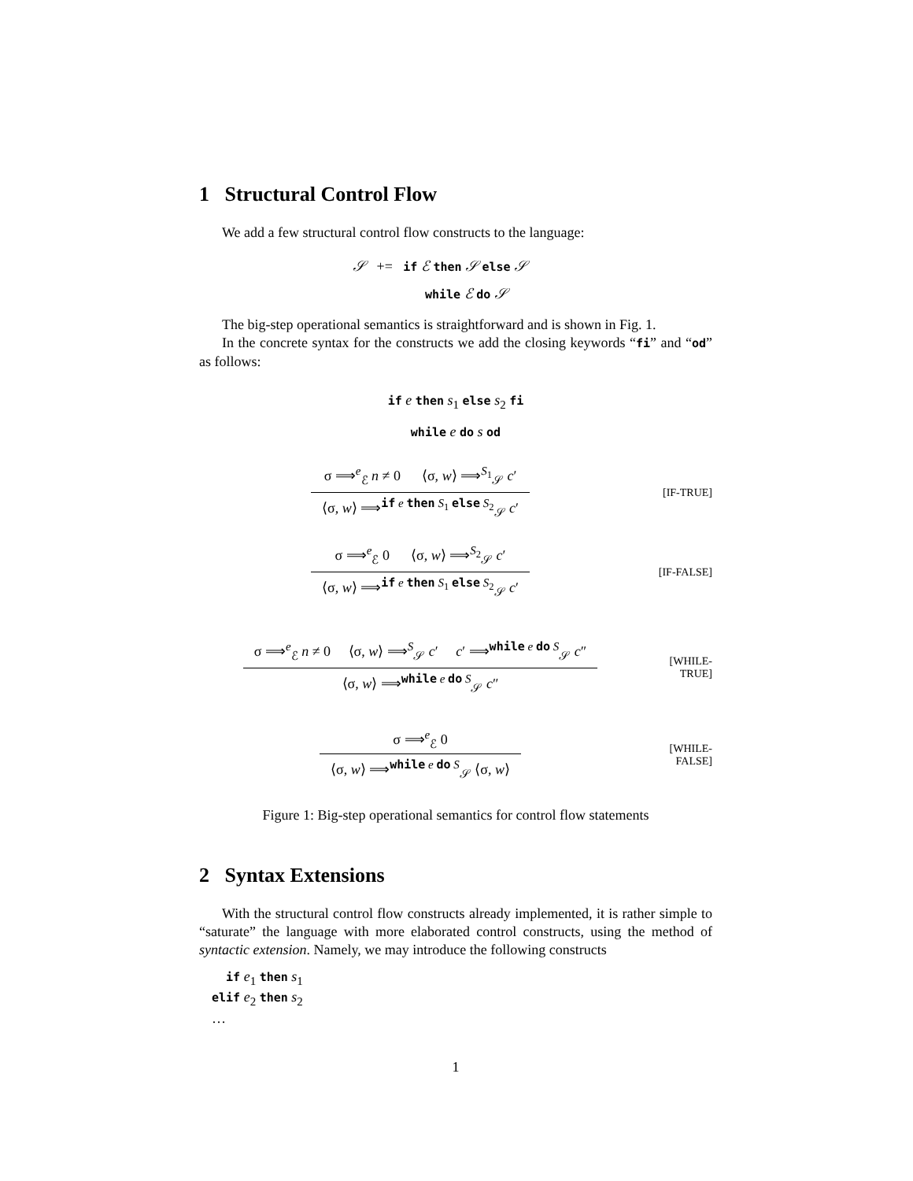1 Structural Control Flow
We add a few structural control flow constructs to the language:
𝒮 += if ℰ then 𝒮 else 𝒮
while ℰ do 𝒮
The big-step operational semantics is straightforward and is shown in Fig. 1.
In the concrete syntax for the constructs we add the closing keywords “fi” and “od” as follows:
if e then s<sub>1</sub> else s<sub>2</sub> fi
while e do s od
σ ⟹<sup>e</sup><sub>ℰ</sub> n ≠ 0 ⟨σ, w⟩ ⟹<sup>S<sub>1</sub></sup><sub>𝒮</sub> c′
⟨σ, w⟩ ⟹<sup>if e then S<sub>1</sub> else S<sub>2</sub></sup><sub>𝒮</sub> c′
[IF-TRUE]
σ ⟹<sup>e</sup><sub>ℰ</sub> 0 ⟨σ, w⟩ ⟹<sup>S<sub>2</sub></sup><sub>𝒮</sub> c′
⟨σ, w⟩ ⟹<sup>if e then S<sub>1</sub> else S<sub>2</sub></sup><sub>𝒮</sub> c′
[IF-FALSE]
σ ⟹<sup>e</sup><sub>ℰ</sub> n ≠ 0 ⟨σ, w⟩ ⟹<sup>S</sup><sub>𝒮</sub> c′ c′ ⟹<sup>while e do S</sup><sub>𝒮</sub> c″
⟨σ, w⟩ ⟹<sup>while e do S</sup><sub>𝒮</sub> c″
[WHILE-TRUE]
σ ⟹<sup>e</sup><sub>ℰ</sub> 0
⟨σ, w⟩ ⟹<sup>while e do S</sup><sub>𝒮</sub> ⟨σ, w⟩
[WHILE-FALSE]
Figure 1: Big-step operational semantics for control flow statements
2 Syntax Extensions
With the structural control flow constructs already implemented, it is rather simple to “saturate” the language with more elaborated control constructs, using the method of syntactic extension. Namely, we may introduce the following constructs
if e<sub>1</sub> then s<sub>1</sub>
elif e<sub>2</sub> then s<sub>2</sub>
…
1